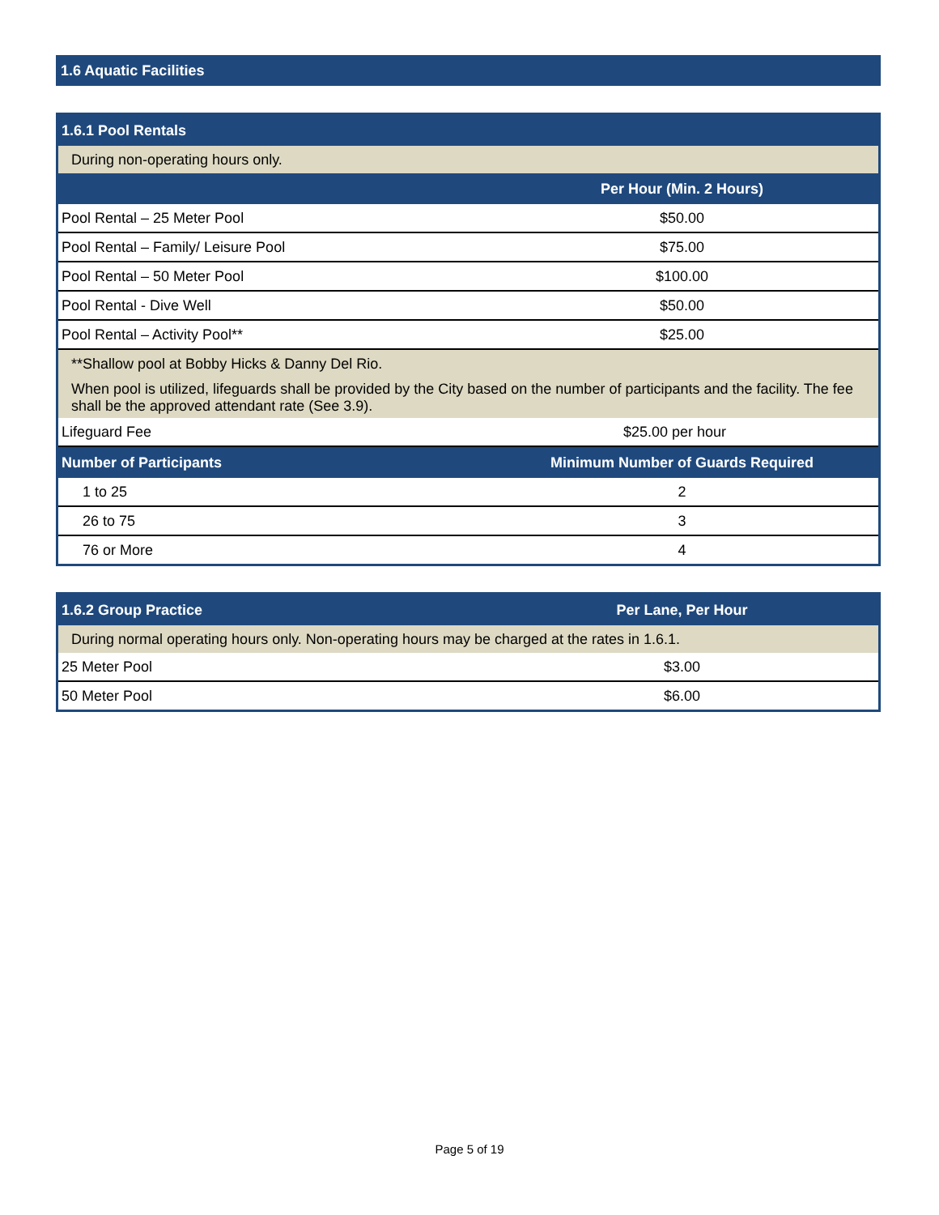1.6 Aquatic Facilities
| 1.6.1 Pool Rentals | |
| During non-operating hours only. | |
| | Per Hour (Min. 2 Hours) |
| Pool Rental – 25 Meter Pool | $50.00 |
| Pool Rental – Family/ Leisure Pool | $75.00 |
| Pool Rental – 50 Meter Pool | $100.00 |
| Pool Rental - Dive Well | $50.00 |
| Pool Rental – Activity Pool** | $25.00 |
| **Shallow pool at Bobby Hicks & Danny Del Rio. | |
| When pool is utilized, lifeguards shall be provided by the City based on the number of participants and the facility. The fee shall be the approved attendant rate (See 3.9). | |
| Lifeguard Fee | $25.00 per hour |
| Number of Participants | Minimum Number of Guards Required |
| 1 to 25 | 2 |
| 26 to 75 | 3 |
| 76 or More | 4 |
| 1.6.2 Group Practice | Per Lane, Per Hour |
| --- | --- |
| During normal operating hours only. Non-operating hours may be charged at the rates in 1.6.1. | |
| 25 Meter Pool | $3.00 |
| 50 Meter Pool | $6.00 |
Page 5 of 19